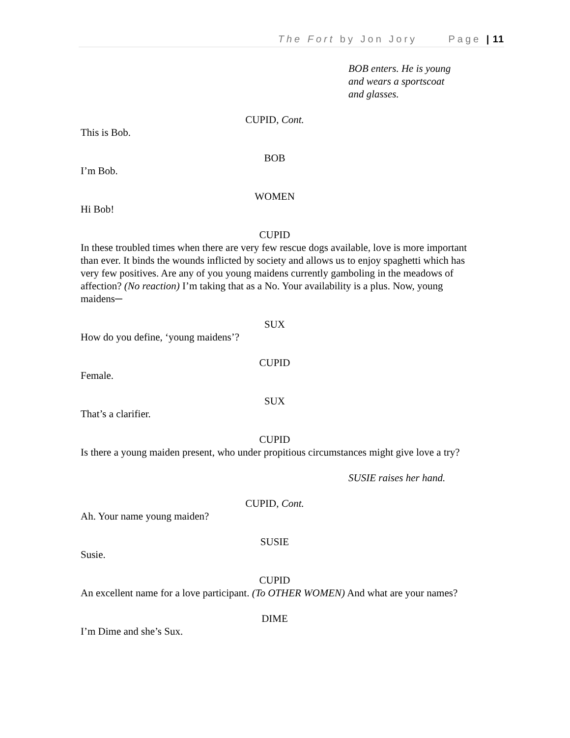The Fort by Jon Jory Page | 11
BOB enters. He is young
and wears a sportscoat
and glasses.
CUPID, Cont.
This is Bob.
BOB
I’m Bob.
WOMEN
Hi Bob!
CUPID
In these troubled times when there are very few rescue dogs available, love is more important than ever. It binds the wounds inflicted by society and allows us to enjoy spaghetti which has very few positives. Are any of you young maidens currently gamboling in the meadows of affection? (No reaction) I’m taking that as a No. Your availability is a plus. Now, young maidens─
SUX
How do you define, ‘young maidens’?
CUPID
Female.
SUX
That’s a clarifier.
CUPID
Is there a young maiden present, who under propitious circumstances might give love a try?
SUSIE raises her hand.
CUPID, Cont.
Ah. Your name young maiden?
SUSIE
Susie.
CUPID
An excellent name for a love participant. (To OTHER WOMEN) And what are your names?
DIME
I’m Dime and she’s Sux.